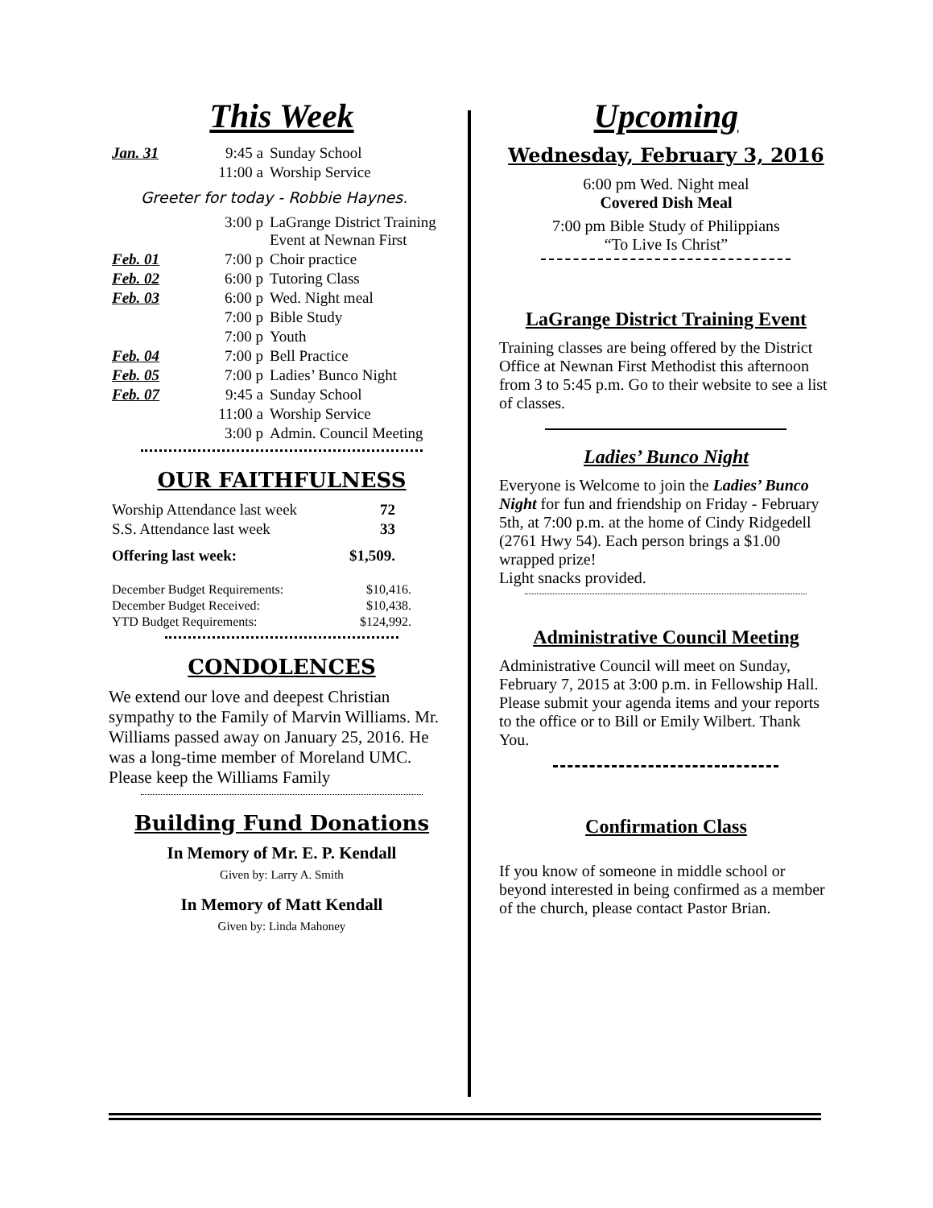This Week
| Jan. 31 | 9:45 a | Sunday School |
| | 11:00 a | Worship Service |
| Greeter for today - Robbie Haynes. | | |
| | 3:00 p | LaGrange District Training Event at Newnan First |
| Feb. 01 | 7:00 p | Choir practice |
| Feb. 02 | 6:00 p | Tutoring Class |
| Feb. 03 | 6:00 p | Wed. Night meal |
| | 7:00 p | Bible Study |
| | 7:00 p | Youth |
| Feb. 04 | 7:00 p | Bell Practice |
| Feb. 05 | 7:00 p | Ladies’ Bunco Night |
| Feb. 07 | 9:45 a | Sunday School |
| | 11:00 a | Worship Service |
| | 3:00 p | Admin. Council Meeting |
OUR FAITHFULNESS
| Worship Attendance last week | 72 |
| S.S. Attendance last week | 33 |
| Offering last week: | $1,509. |
| December Budget Requirements: | $10,416. |
| December Budget Received: | $10,438. |
| YTD Budget Requirements: | $124,992. |
CONDOLENCES
We extend our love and deepest Christian sympathy to the Family of Marvin Williams. Mr. Williams passed away on January 25, 2016. He was a long-time member of Moreland UMC. Please keep the Williams Family
Building Fund Donations
In Memory of Mr. E. P. Kendall
Given by: Larry A. Smith
In Memory of Matt Kendall
Given by: Linda Mahoney
Upcoming
Wednesday, February 3, 2016
6:00 pm Wed. Night meal
Covered Dish Meal
7:00 pm Bible Study of Philippians
“To Live Is Christ”
LaGrange District Training Event
Training classes are being offered by the District Office at Newnan First Methodist this afternoon from 3 to 5:45 p.m. Go to their website to see a list of classes.
Ladies’ Bunco Night
Everyone is Welcome to join the Ladies’ Bunco Night for fun and friendship on Friday - February 5th, at 7:00 p.m. at the home of Cindy Ridgedell (2761 Hwy 54). Each person brings a $1.00 wrapped prize!
Light snacks provided.
Administrative Council Meeting
Administrative Council will meet on Sunday, February 7, 2015 at 3:00 p.m. in Fellowship Hall. Please submit your agenda items and your reports to the office or to Bill or Emily Wilbert. Thank You.
Confirmation Class
If you know of someone in middle school or beyond interested in being confirmed as a member of the church, please contact Pastor Brian.